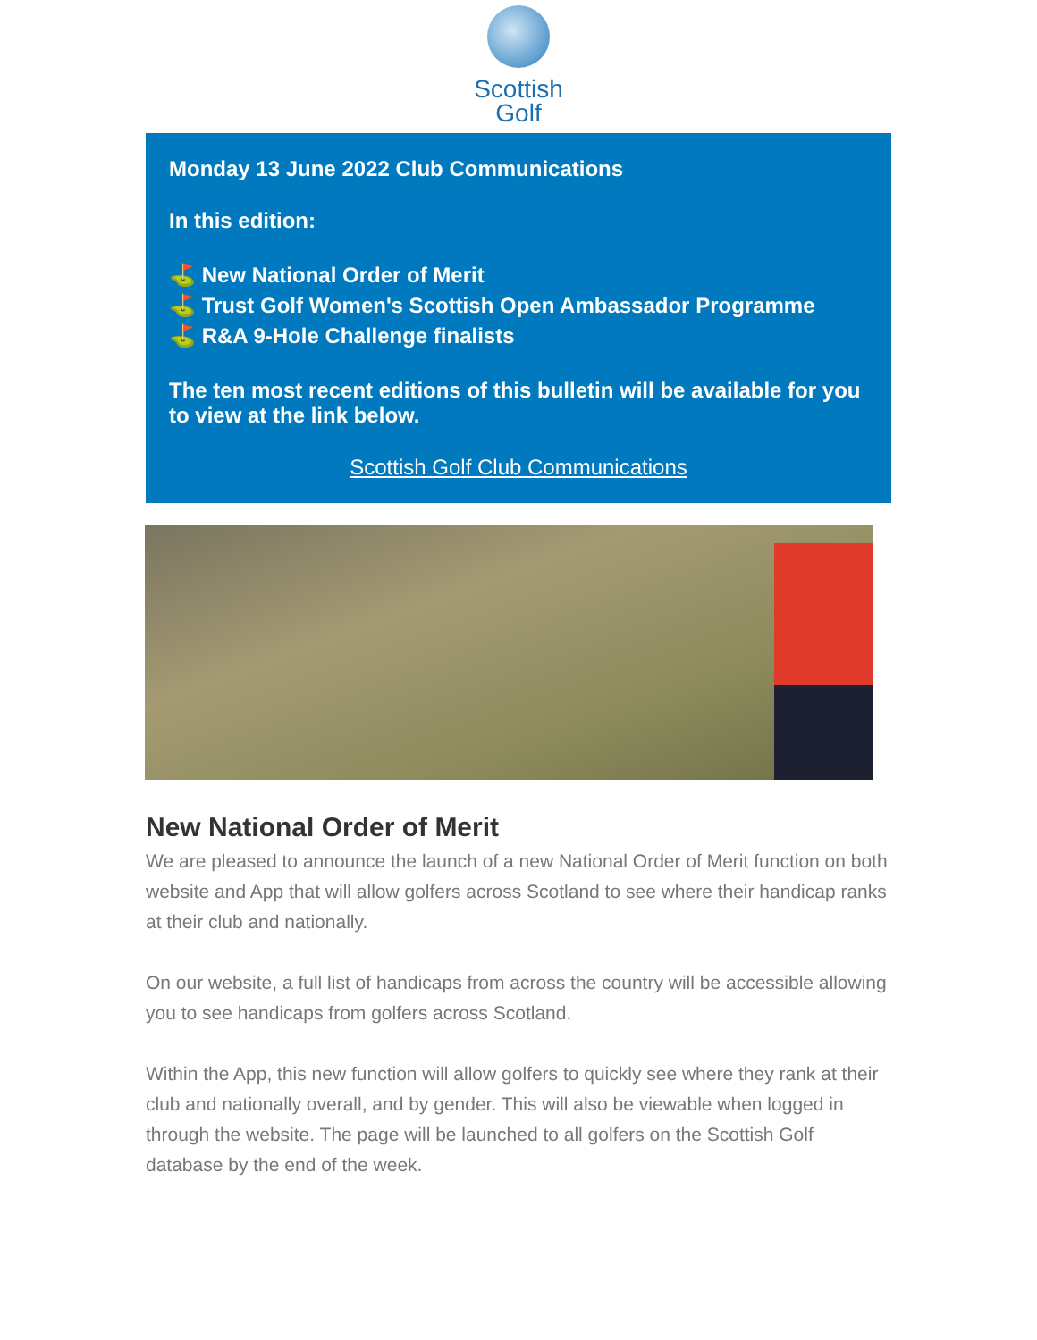Scottish
Golf
Monday 13 June 2022 Club Communications
In this edition:
⛳ New National Order of Merit
⛳ Trust Golf Women's Scottish Open Ambassador Programme
⛳ R&A 9-Hole Challenge finalists
The ten most recent editions of this bulletin will be available for you to view at the link below.
Scottish Golf Club Communications
New National Order of Merit
We are pleased to announce the launch of a new National Order of Merit function on both website and App that will allow golfers across Scotland to see where their handicap ranks at their club and nationally.
On our website, a full list of handicaps from across the country will be accessible allowing you to see handicaps from golfers across Scotland.
Within the App, this new function will allow golfers to quickly see where they rank at their club and nationally overall, and by gender. This will also be viewable when logged in through the website. The page will be launched to all golfers on the Scottish Golf database by the end of the week.